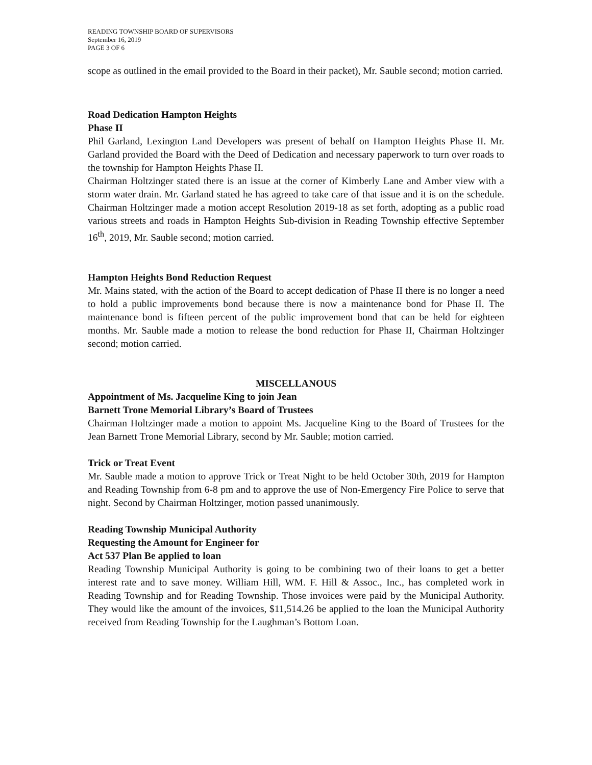READING TOWNSHIP BOARD OF SUPERVISORS
September 16, 2019
PAGE 3 OF 6
scope as outlined in the email provided to the Board in their packet), Mr. Sauble second; motion carried.
Road Dedication Hampton Heights
Phase II
Phil Garland, Lexington Land Developers was present of behalf on Hampton Heights Phase II. Mr. Garland provided the Board with the Deed of Dedication and necessary paperwork to turn over roads to the township for Hampton Heights Phase II.
Chairman Holtzinger stated there is an issue at the corner of Kimberly Lane and Amber view with a storm water drain. Mr. Garland stated he has agreed to take care of that issue and it is on the schedule. Chairman Holtzinger made a motion accept Resolution 2019-18 as set forth, adopting as a public road various streets and roads in Hampton Heights Sub-division in Reading Township effective September 16<sup>th</sup>, 2019, Mr. Sauble second; motion carried.
Hampton Heights Bond Reduction Request
Mr. Mains stated, with the action of the Board to accept dedication of Phase II there is no longer a need to hold a public improvements bond because there is now a maintenance bond for Phase II. The maintenance bond is fifteen percent of the public improvement bond that can be held for eighteen months. Mr. Sauble made a motion to release the bond reduction for Phase II, Chairman Holtzinger second; motion carried.
MISCELLANOUS
Appointment of Ms. Jacqueline King to join Jean
Barnett Trone Memorial Library’s Board of Trustees
Chairman Holtzinger made a motion to appoint Ms. Jacqueline King to the Board of Trustees for the Jean Barnett Trone Memorial Library, second by Mr. Sauble; motion carried.
Trick or Treat Event
Mr. Sauble made a motion to approve Trick or Treat Night to be held October 30th, 2019 for Hampton and Reading Township from 6-8 pm and to approve the use of Non-Emergency Fire Police to serve that night. Second by Chairman Holtzinger, motion passed unanimously.
Reading Township Municipal Authority
Requesting the Amount for Engineer for
Act 537 Plan Be applied to loan
Reading Township Municipal Authority is going to be combining two of their loans to get a better interest rate and to save money. William Hill, WM. F. Hill & Assoc., Inc., has completed work in Reading Township and for Reading Township. Those invoices were paid by the Municipal Authority. They would like the amount of the invoices, $11,514.26 be applied to the loan the Municipal Authority received from Reading Township for the Laughman’s Bottom Loan.